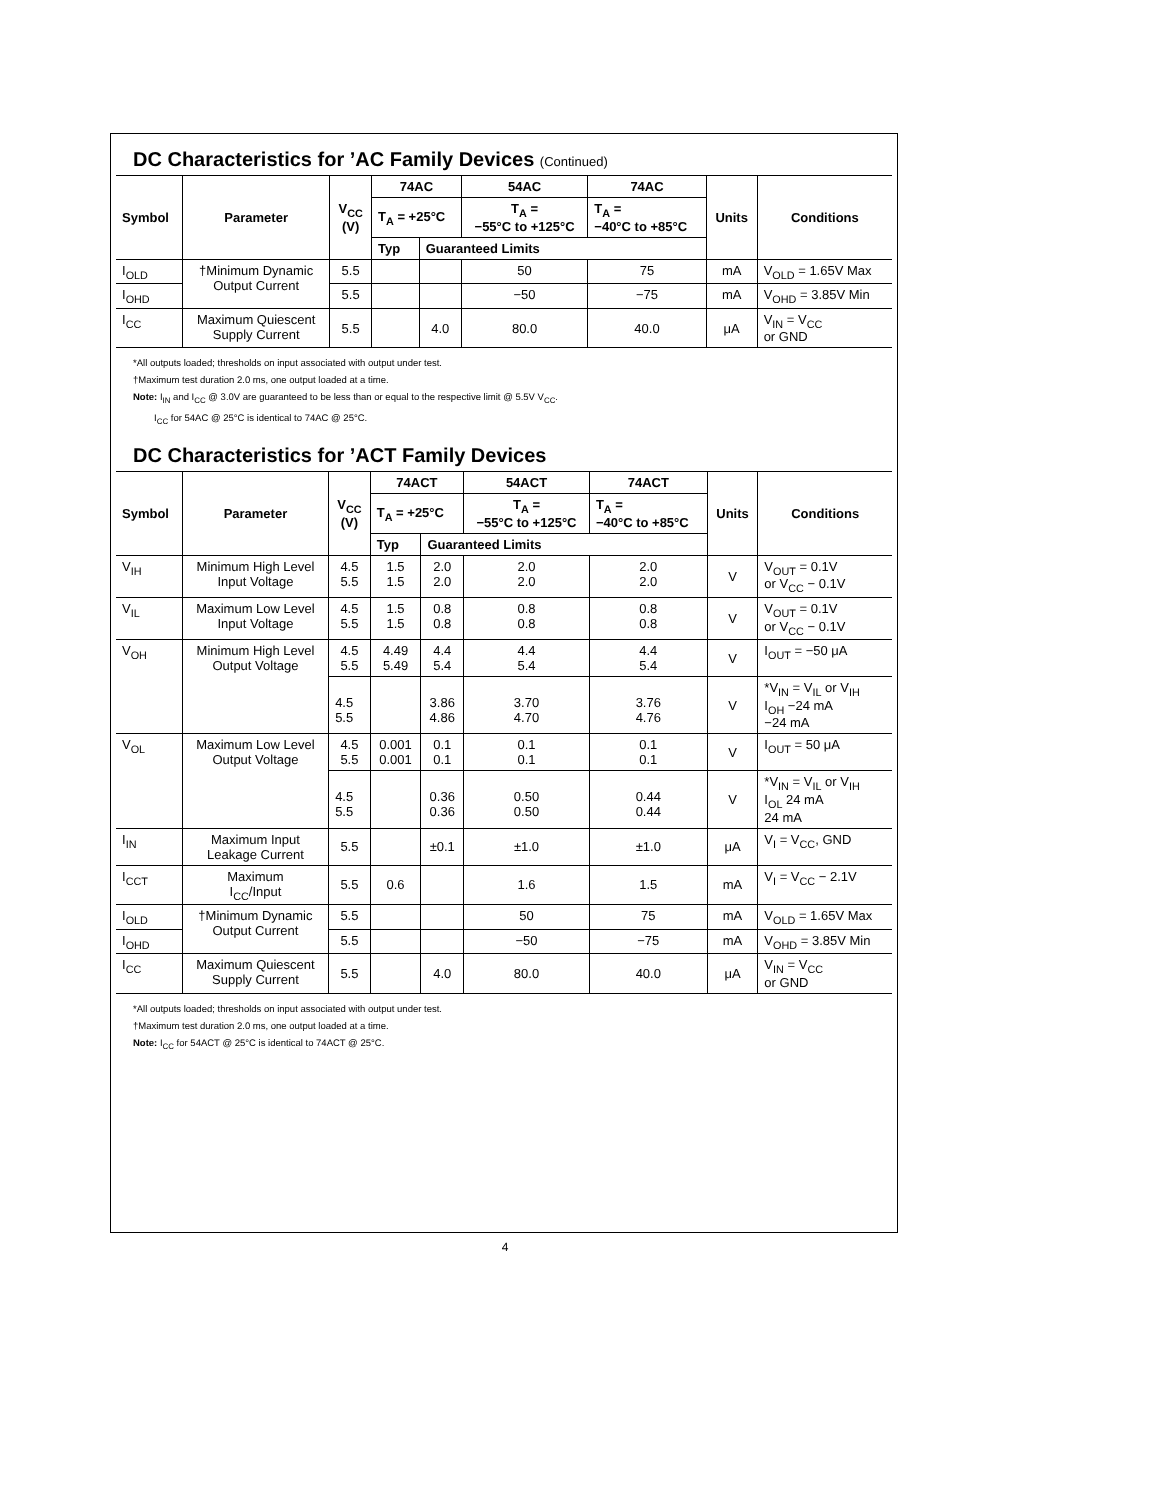DC Characteristics for ’AC Family Devices (Continued)
| Symbol | Parameter | V<sub>CC</sub> (V) | 74AC | | 54AC | 74AC | Units | Conditions |
| --- | --- | --- | --- | --- | --- | --- | --- | --- |
| | | | T<sub>A</sub> = +25°C | | T<sub>A</sub> = −55°C to +125°C | T<sub>A</sub> = −40°C to +85°C | | |
| | | | Typ | Guaranteed Limits | | | | |
| I<sub>OLD</sub> | †Minimum Dynamic Output Current | 5.5 | | | 50 | 75 | mA | V<sub>OLD</sub> = 1.65V Max |
| I<sub>OHD</sub> | | 5.5 | | | −50 | −75 | mA | V<sub>OHD</sub> = 3.85V Min |
| I<sub>CC</sub> | Maximum Quiescent Supply Current | 5.5 | | 4.0 | 80.0 | 40.0 | μA | V<sub>IN</sub> = V<sub>CC</sub> or GND |
*All outputs loaded; thresholds on input associated with output under test.
†Maximum test duration 2.0 ms, one output loaded at a time.
Note: I<sub>IN</sub> and I<sub>CC</sub> @ 3.0V are guaranteed to be less than or equal to the respective limit @ 5.5V V<sub>CC</sub>.
I<sub>CC</sub> for 54AC @ 25°C is identical to 74AC @ 25°C.
DC Characteristics for ’ACT Family Devices
| Symbol | Parameter | V<sub>CC</sub> (V) | 74ACT | | 54ACT | 74ACT | Units | Conditions |
| --- | --- | --- | --- | --- | --- | --- | --- | --- |
| | | | T<sub>A</sub> = +25°C | | T<sub>A</sub> = −55°C to +125°C | T<sub>A</sub> = −40°C to +85°C | | |
| | | | Typ | Guaranteed Limits | | | | |
| V<sub>IH</sub> | Minimum High Level Input Voltage | 4.5 5.5 | 1.5 1.5 | 2.0 2.0 | 2.0 2.0 | 2.0 2.0 | V | V<sub>OUT</sub> = 0.1V or V<sub>CC</sub> − 0.1V |
| V<sub>IL</sub> | Maximum Low Level Input Voltage | 4.5 5.5 | 1.5 1.5 | 0.8 0.8 | 0.8 0.8 | 0.8 0.8 | V | V<sub>OUT</sub> = 0.1V or V<sub>CC</sub> − 0.1V |
| V<sub>OH</sub> | Minimum High Level Output Voltage | 4.5 5.5 | 4.49 5.49 | 4.4 5.4 | 4.4 5.4 | 4.4 5.4 | V | I<sub>OUT</sub> = −50 μA |
| | | 4.5 5.5 | | 3.86 4.86 | 3.70 4.70 | 3.76 4.76 | V | *V<sub>IN</sub> = V<sub>IL</sub> or V<sub>IH</sub> I<sub>OH</sub> −24 mA −24 mA |
| V<sub>OL</sub> | Maximum Low Level Output Voltage | 4.5 5.5 | 0.001 0.001 | 0.1 0.1 | 0.1 0.1 | 0.1 0.1 | V | I<sub>OUT</sub> = 50 μA |
| | | 4.5 5.5 | | 0.36 0.36 | 0.50 0.50 | 0.44 0.44 | V | *V<sub>IN</sub> = V<sub>IL</sub> or V<sub>IH</sub> I<sub>OL</sub> 24 mA 24 mA |
| I<sub>IN</sub> | Maximum Input Leakage Current | 5.5 | | ±0.1 | ±1.0 | ±1.0 | μA | V<sub>I</sub> = V<sub>CC</sub>, GND |
| I<sub>CCT</sub> | Maximum I<sub>CC</sub>/Input | 5.5 | 0.6 | | 1.6 | 1.5 | mA | V<sub>I</sub> = V<sub>CC</sub> − 2.1V |
| I<sub>OLD</sub> | †Minimum Dynamic Output Current | 5.5 | | | 50 | 75 | mA | V<sub>OLD</sub> = 1.65V Max |
| I<sub>OHD</sub> | | 5.5 | | | −50 | −75 | mA | V<sub>OHD</sub> = 3.85V Min |
| I<sub>CC</sub> | Maximum Quiescent Supply Current | 5.5 | | 4.0 | 80.0 | 40.0 | μA | V<sub>IN</sub> = V<sub>CC</sub> or GND |
*All outputs loaded; thresholds on input associated with output under test.
†Maximum test duration 2.0 ms, one output loaded at a time.
Note: I<sub>CC</sub> for 54ACT @ 25°C is identical to 74ACT @ 25°C.
4